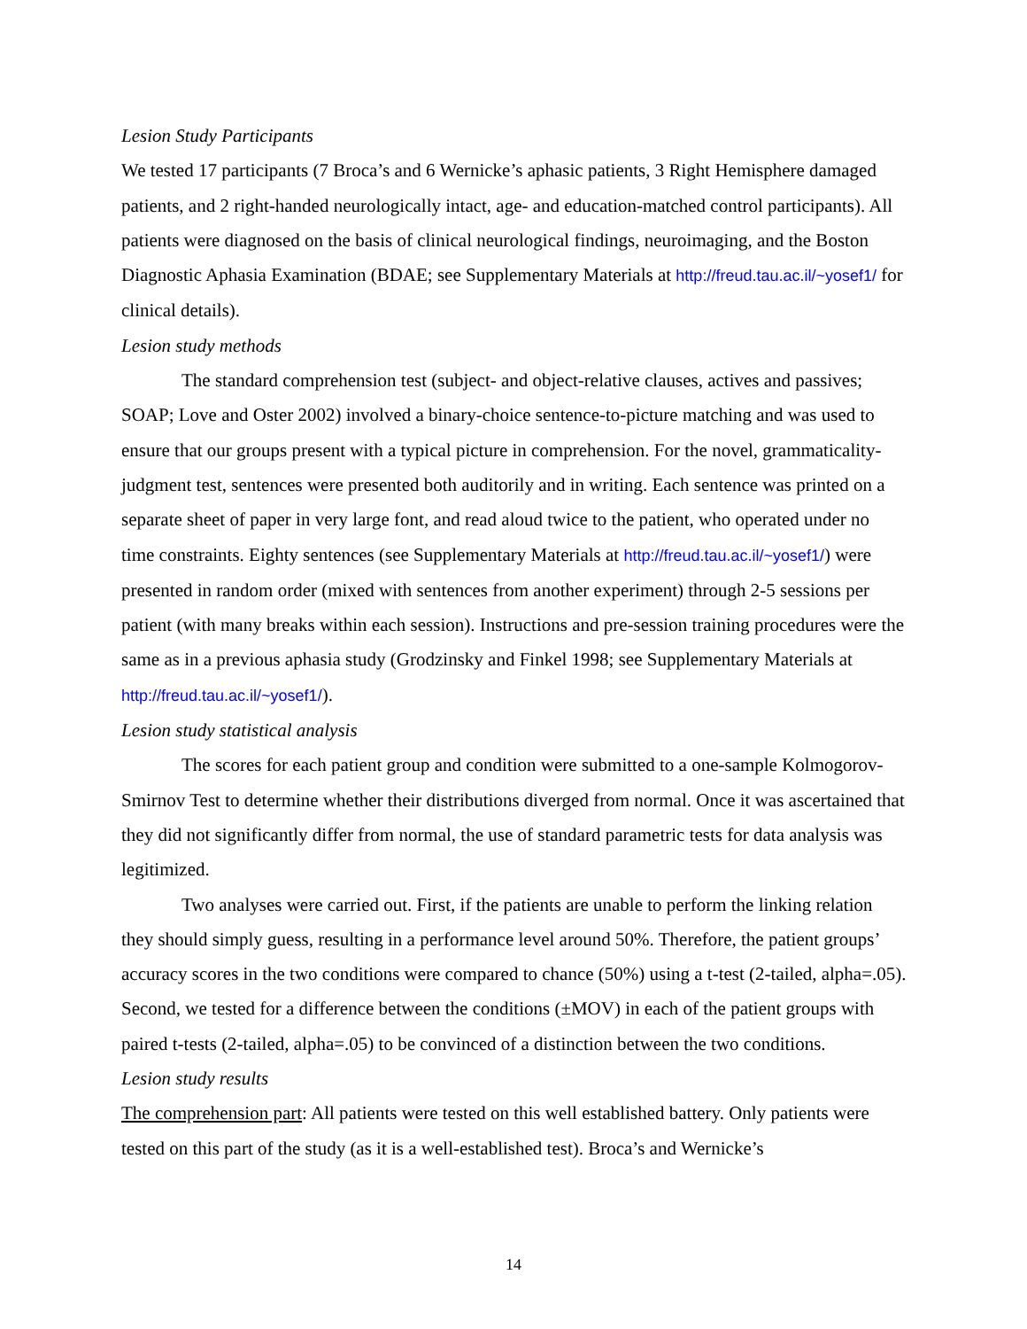Lesion Study Participants
We tested 17 participants (7 Broca’s and 6 Wernicke’s aphasic patients, 3 Right Hemisphere damaged patients, and 2 right-handed neurologically intact, age- and education-matched control participants). All patients were diagnosed on the basis of clinical neurological findings, neuroimaging, and the Boston Diagnostic Aphasia Examination (BDAE; see Supplementary Materials at http://freud.tau.ac.il/~yosef1/ for clinical details).
Lesion study methods
The standard comprehension test (subject- and object-relative clauses, actives and passives; SOAP; Love and Oster 2002) involved a binary-choice sentence-to-picture matching and was used to ensure that our groups present with a typical picture in comprehension. For the novel, grammaticality-judgment test, sentences were presented both auditorily and in writing. Each sentence was printed on a separate sheet of paper in very large font, and read aloud twice to the patient, who operated under no time constraints. Eighty sentences (see Supplementary Materials at http://freud.tau.ac.il/~yosef1/) were presented in random order (mixed with sentences from another experiment) through 2-5 sessions per patient (with many breaks within each session). Instructions and pre-session training procedures were the same as in a previous aphasia study (Grodzinsky and Finkel 1998; see Supplementary Materials at http://freud.tau.ac.il/~yosef1/).
Lesion study statistical analysis
The scores for each patient group and condition were submitted to a one-sample Kolmogorov-Smirnov Test to determine whether their distributions diverged from normal. Once it was ascertained that they did not significantly differ from normal, the use of standard parametric tests for data analysis was legitimized.
Two analyses were carried out. First, if the patients are unable to perform the linking relation they should simply guess, resulting in a performance level around 50%. Therefore, the patient groups’ accuracy scores in the two conditions were compared to chance (50%) using a t-test (2-tailed, alpha=.05). Second, we tested for a difference between the conditions (±MOV) in each of the patient groups with paired t-tests (2-tailed, alpha=.05) to be convinced of a distinction between the two conditions.
Lesion study results
The comprehension part: All patients were tested on this well established battery. Only patients were tested on this part of the study (as it is a well-established test). Broca’s and Wernicke’s
14